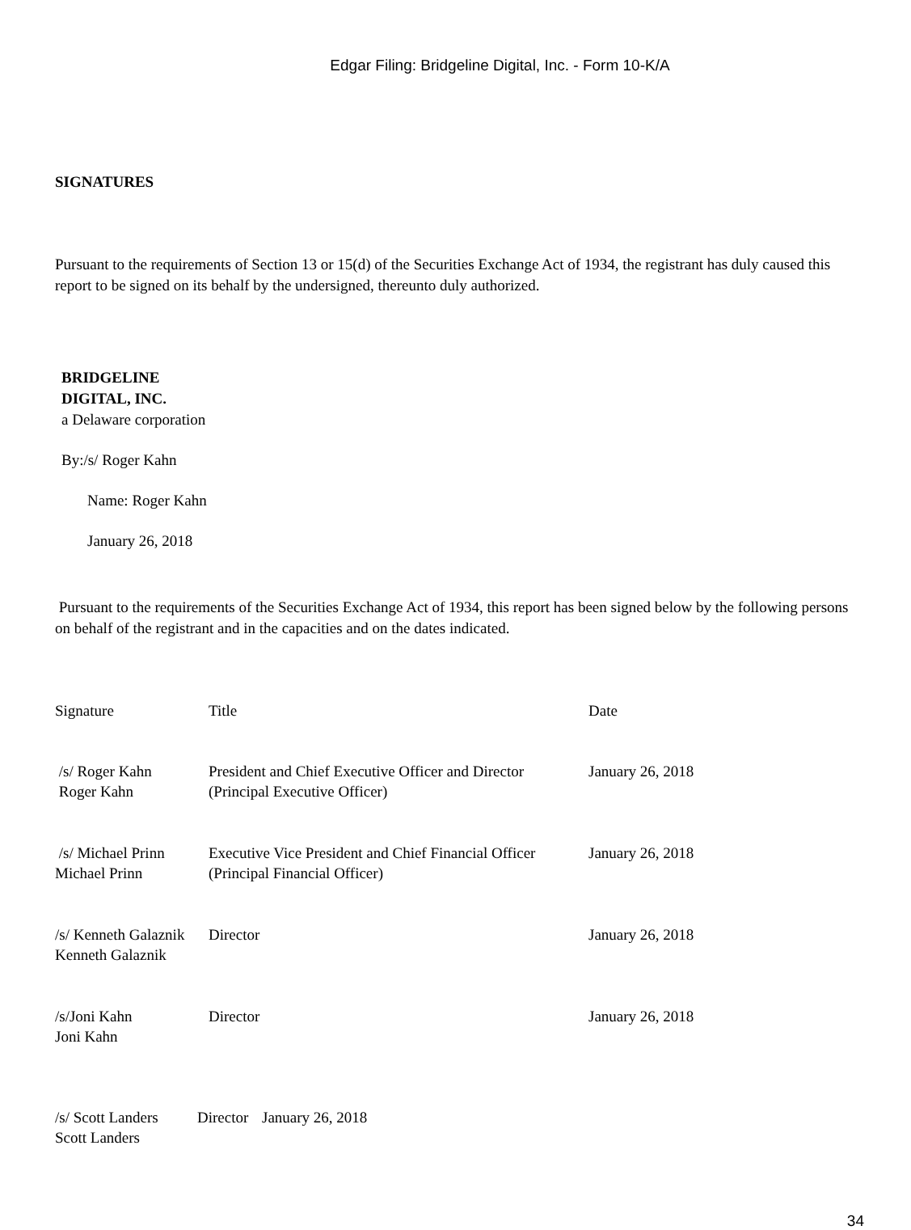Edgar Filing: Bridgeline Digital, Inc. - Form 10-K/A
SIGNATURES
Pursuant to the requirements of Section 13 or 15(d) of the Securities Exchange Act of 1934, the registrant has duly caused this report to be signed on its behalf by the undersigned, thereunto duly authorized.
BRIDGELINE
DIGITAL, INC.
a Delaware corporation
By:/s/ Roger Kahn
Name: Roger Kahn
January 26, 2018
Pursuant to the requirements of the Securities Exchange Act of 1934, this report has been signed below by the following persons on behalf of the registrant and in the capacities and on the dates indicated.
| Signature | Title | Date |
| /s/ Roger Kahn Roger Kahn | President and Chief Executive Officer and Director (Principal Executive Officer) | January 26, 2018 |
| /s/ Michael Prinn Michael Prinn | Executive Vice President and Chief Financial Officer (Principal Financial Officer) | January 26, 2018 |
| /s/ Kenneth Galaznik Kenneth Galaznik | Director | January 26, 2018 |
| /s/Joni Kahn Joni Kahn | Director | January 26, 2018 |
| /s/ Scott Landers Scott Landers | Director | January 26, 2018 |
34